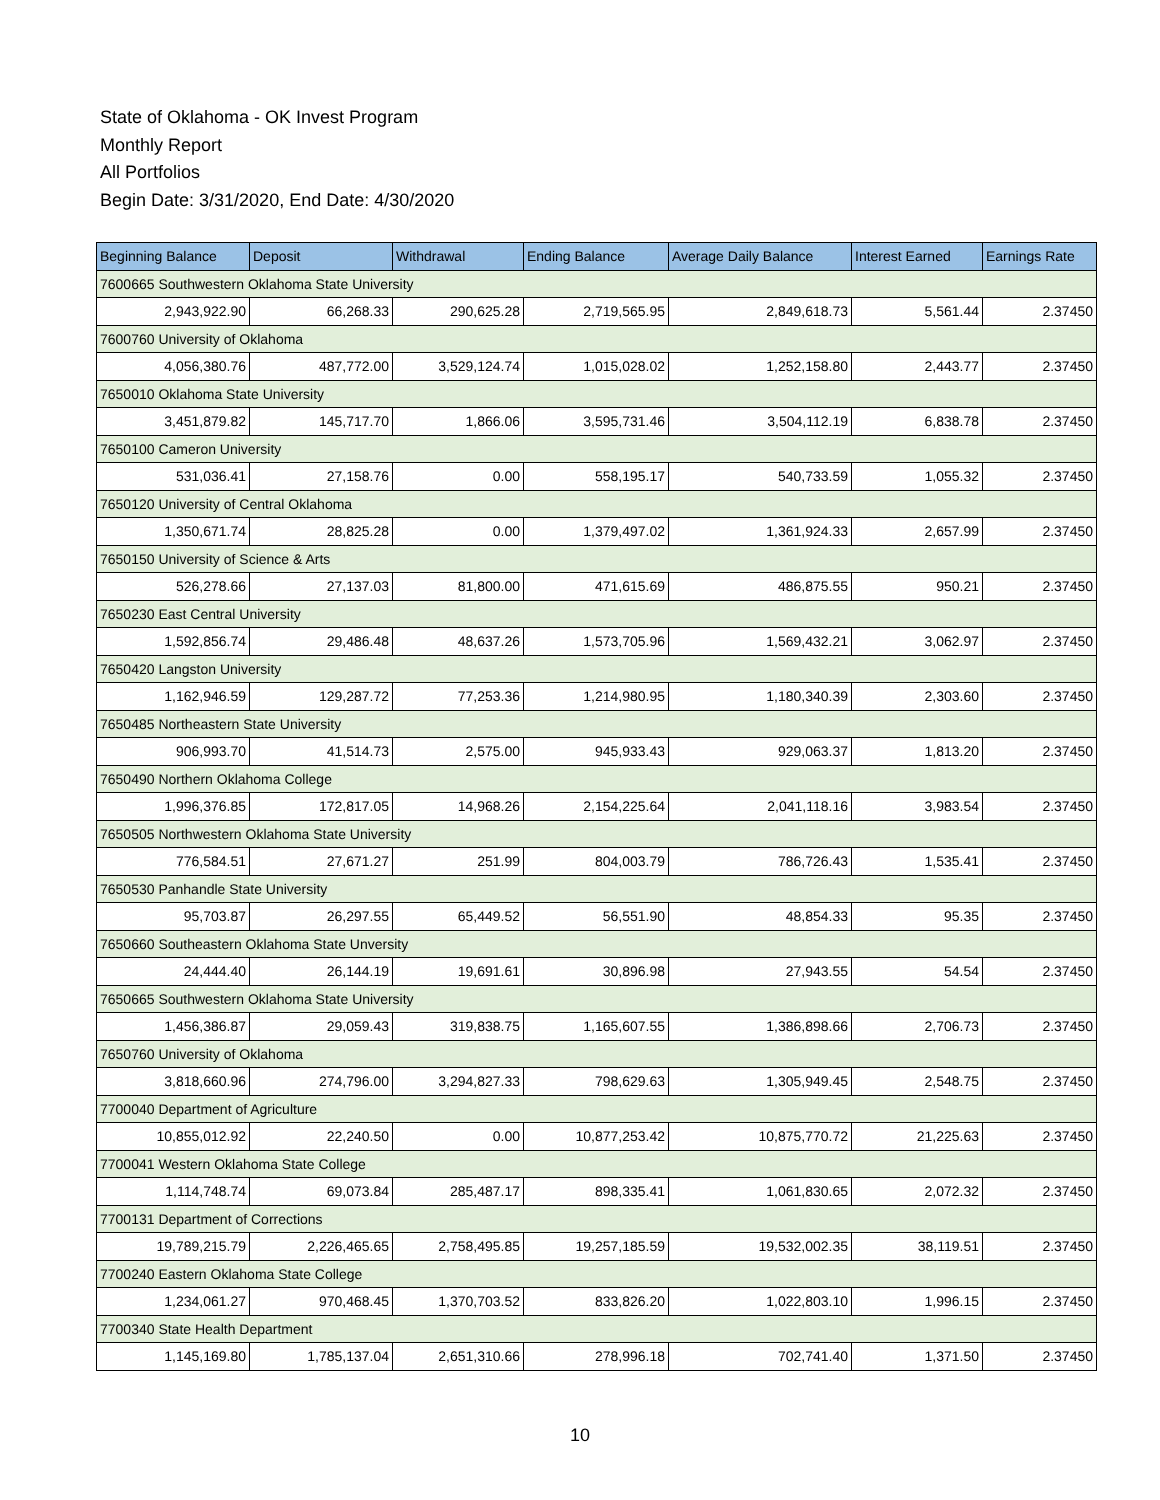State of Oklahoma - OK Invest Program
Monthly Report
All Portfolios
Begin Date: 3/31/2020, End Date: 4/30/2020
| Beginning Balance | Deposit | Withdrawal | Ending Balance | Average Daily Balance | Interest Earned | Earnings Rate |
| --- | --- | --- | --- | --- | --- | --- |
| 7600665 Southwestern Oklahoma State University | | | | | | |
| 2,943,922.90 | 66,268.33 | 290,625.28 | 2,719,565.95 | 2,849,618.73 | 5,561.44 | 2.37450 |
| 7600760 University of Oklahoma | | | | | | |
| 4,056,380.76 | 487,772.00 | 3,529,124.74 | 1,015,028.02 | 1,252,158.80 | 2,443.77 | 2.37450 |
| 7650010 Oklahoma State University | | | | | | |
| 3,451,879.82 | 145,717.70 | 1,866.06 | 3,595,731.46 | 3,504,112.19 | 6,838.78 | 2.37450 |
| 7650100 Cameron University | | | | | | |
| 531,036.41 | 27,158.76 | 0.00 | 558,195.17 | 540,733.59 | 1,055.32 | 2.37450 |
| 7650120 University of Central Oklahoma | | | | | | |
| 1,350,671.74 | 28,825.28 | 0.00 | 1,379,497.02 | 1,361,924.33 | 2,657.99 | 2.37450 |
| 7650150 University of Science & Arts | | | | | | |
| 526,278.66 | 27,137.03 | 81,800.00 | 471,615.69 | 486,875.55 | 950.21 | 2.37450 |
| 7650230 East Central University | | | | | | |
| 1,592,856.74 | 29,486.48 | 48,637.26 | 1,573,705.96 | 1,569,432.21 | 3,062.97 | 2.37450 |
| 7650420 Langston University | | | | | | |
| 1,162,946.59 | 129,287.72 | 77,253.36 | 1,214,980.95 | 1,180,340.39 | 2,303.60 | 2.37450 |
| 7650485 Northeastern State University | | | | | | |
| 906,993.70 | 41,514.73 | 2,575.00 | 945,933.43 | 929,063.37 | 1,813.20 | 2.37450 |
| 7650490 Northern Oklahoma College | | | | | | |
| 1,996,376.85 | 172,817.05 | 14,968.26 | 2,154,225.64 | 2,041,118.16 | 3,983.54 | 2.37450 |
| 7650505 Northwestern Oklahoma State University | | | | | | |
| 776,584.51 | 27,671.27 | 251.99 | 804,003.79 | 786,726.43 | 1,535.41 | 2.37450 |
| 7650530 Panhandle State University | | | | | | |
| 95,703.87 | 26,297.55 | 65,449.52 | 56,551.90 | 48,854.33 | 95.35 | 2.37450 |
| 7650660 Southeastern Oklahoma State Unversity | | | | | | |
| 24,444.40 | 26,144.19 | 19,691.61 | 30,896.98 | 27,943.55 | 54.54 | 2.37450 |
| 7650665 Southwestern Oklahoma State University | | | | | | |
| 1,456,386.87 | 29,059.43 | 319,838.75 | 1,165,607.55 | 1,386,898.66 | 2,706.73 | 2.37450 |
| 7650760 University of Oklahoma | | | | | | |
| 3,818,660.96 | 274,796.00 | 3,294,827.33 | 798,629.63 | 1,305,949.45 | 2,548.75 | 2.37450 |
| 7700040 Department of Agriculture | | | | | | |
| 10,855,012.92 | 22,240.50 | 0.00 | 10,877,253.42 | 10,875,770.72 | 21,225.63 | 2.37450 |
| 7700041 Western Oklahoma State College | | | | | | |
| 1,114,748.74 | 69,073.84 | 285,487.17 | 898,335.41 | 1,061,830.65 | 2,072.32 | 2.37450 |
| 7700131 Department of Corrections | | | | | | |
| 19,789,215.79 | 2,226,465.65 | 2,758,495.85 | 19,257,185.59 | 19,532,002.35 | 38,119.51 | 2.37450 |
| 7700240 Eastern Oklahoma State College | | | | | | |
| 1,234,061.27 | 970,468.45 | 1,370,703.52 | 833,826.20 | 1,022,803.10 | 1,996.15 | 2.37450 |
| 7700340 State Health Department | | | | | | |
| 1,145,169.80 | 1,785,137.04 | 2,651,310.66 | 278,996.18 | 702,741.40 | 1,371.50 | 2.37450 |
10